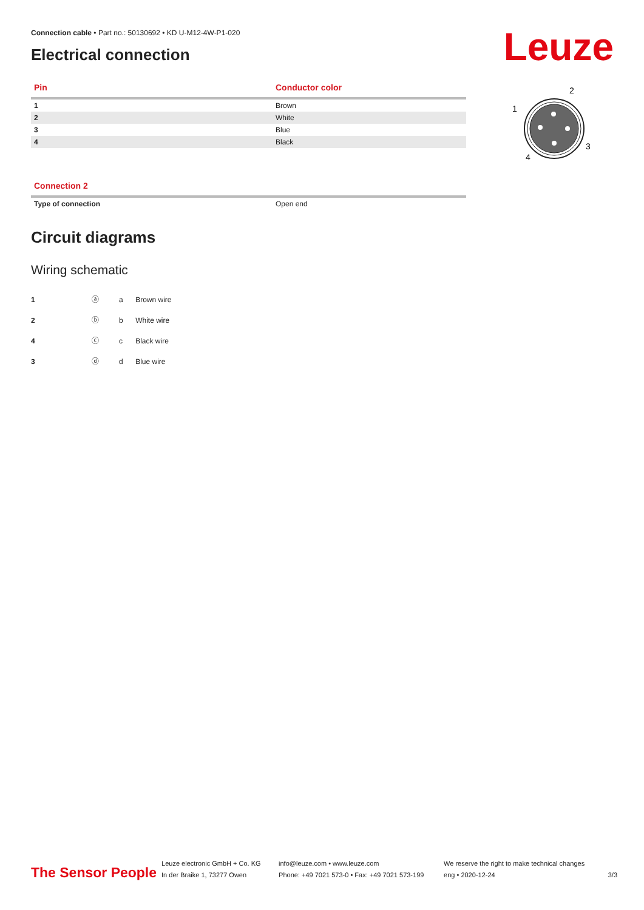Leuze
2
1
3
4
Connection cable • Part no.: 50130692 • KD U-M12-4W-P1-020
Electrical connection
| Pin | Conductor color |
| --- | --- |
| 1 | Brown |
| 2 | White |
| 3 | Blue |
| 4 | Black |
| Connection 2 | |
| --- | --- |
| Type of connection | Open end |
Circuit diagrams
Wiring schematic
1 ⓐ
2 ⓑ
4 ⓒ
3 ⓓ
| a | Brown wire |
| b | White wire |
| c | Black wire |
| d | Blue wire |
The Sensor People
Leuze electronic GmbH + Co. KG
In der Braike 1, 73277 Owen
info@leuze.com • www.leuze.com
Phone: +49 7021 573-0 • Fax: +49 7021 573-199
We reserve the right to make technical changes
eng • 2020-12-24
3/3